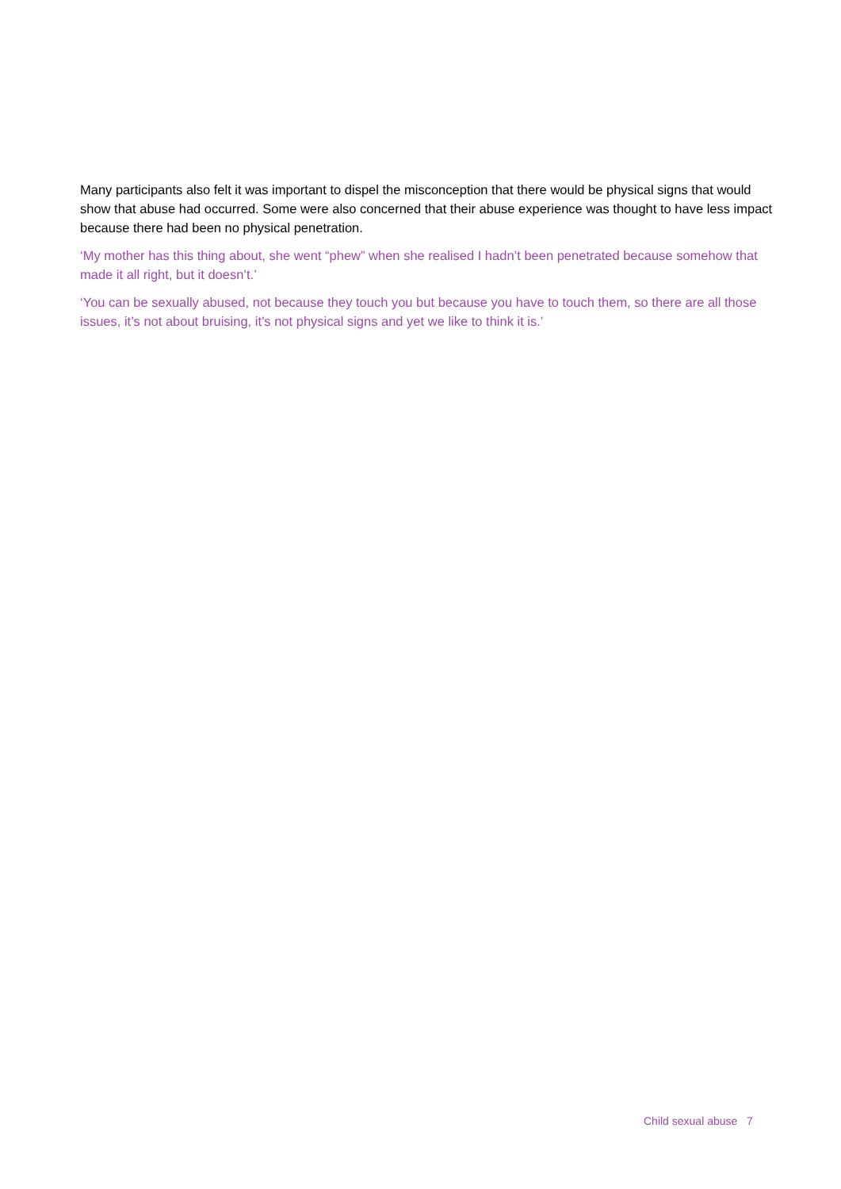Many participants also felt it was important to dispel the misconception that there would be physical signs that would show that abuse had occurred. Some were also concerned that their abuse experience was thought to have less impact because there had been no physical penetration.
‘My mother has this thing about, she went “phew” when she realised I hadn’t been penetrated because somehow that made it all right, but it doesn’t.’
‘You can be sexually abused, not because they touch you but because you have to touch them, so there are all those issues, it’s not about bruising, it’s not physical signs and yet we like to think it is.’
Child sexual abuse 7